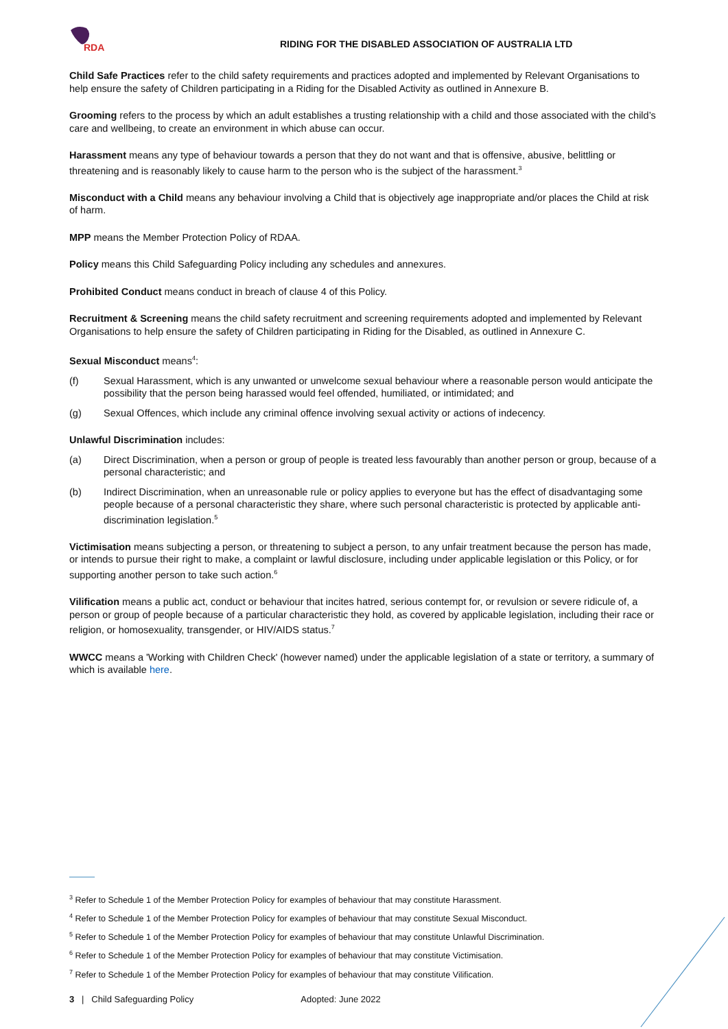RDA
RIDING FOR THE DISABLED ASSOCIATION OF AUSTRALIA LTD
Child Safe Practices refer to the child safety requirements and practices adopted and implemented by Relevant Organisations to help ensure the safety of Children participating in a Riding for the Disabled Activity as outlined in Annexure B.
Grooming refers to the process by which an adult establishes a trusting relationship with a child and those associated with the child’s care and wellbeing, to create an environment in which abuse can occur.
Harassment means any type of behaviour towards a person that they do not want and that is offensive, abusive, belittling or threatening and is reasonably likely to cause harm to the person who is the subject of the harassment.<sup>3</sup>
Misconduct with a Child means any behaviour involving a Child that is objectively age inappropriate and/or places the Child at risk of harm.
MPP means the Member Protection Policy of RDAA.
Policy means this Child Safeguarding Policy including any schedules and annexures.
Prohibited Conduct means conduct in breach of clause 4 of this Policy.
Recruitment & Screening means the child safety recruitment and screening requirements adopted and implemented by Relevant Organisations to help ensure the safety of Children participating in Riding for the Disabled, as outlined in Annexure C.
Sexual Misconduct means<sup>4</sup>:
(f) Sexual Harassment, which is any unwanted or unwelcome sexual behaviour where a reasonable person would anticipate the possibility that the person being harassed would feel offended, humiliated, or intimidated; and
(g) Sexual Offences, which include any criminal offence involving sexual activity or actions of indecency.
Unlawful Discrimination includes:
(a) Direct Discrimination, when a person or group of people is treated less favourably than another person or group, because of a personal characteristic; and
(b) Indirect Discrimination, when an unreasonable rule or policy applies to everyone but has the effect of disadvantaging some people because of a personal characteristic they share, where such personal characteristic is protected by applicable anti-discrimination legislation.<sup>5</sup>
Victimisation means subjecting a person, or threatening to subject a person, to any unfair treatment because the person has made, or intends to pursue their right to make, a complaint or lawful disclosure, including under applicable legislation or this Policy, or for supporting another person to take such action.<sup>6</sup>
Vilification means a public act, conduct or behaviour that incites hatred, serious contempt for, or revulsion or severe ridicule of, a person or group of people because of a particular characteristic they hold, as covered by applicable legislation, including their race or religion, or homosexuality, transgender, or HIV/AIDS status.<sup>7</sup>
WWCC means a 'Working with Children Check' (however named) under the applicable legislation of a state or territory, a summary of which is available here.
<sup>3</sup> Refer to Schedule 1 of the Member Protection Policy for examples of behaviour that may constitute Harassment.
<sup>4</sup> Refer to Schedule 1 of the Member Protection Policy for examples of behaviour that may constitute Sexual Misconduct.
<sup>5</sup> Refer to Schedule 1 of the Member Protection Policy for examples of behaviour that may constitute Unlawful Discrimination.
<sup>6</sup> Refer to Schedule 1 of the Member Protection Policy for examples of behaviour that may constitute Victimisation.
<sup>7</sup> Refer to Schedule 1 of the Member Protection Policy for examples of behaviour that may constitute Vilification.
3 | Child Safeguarding Policy Adopted: June 2022